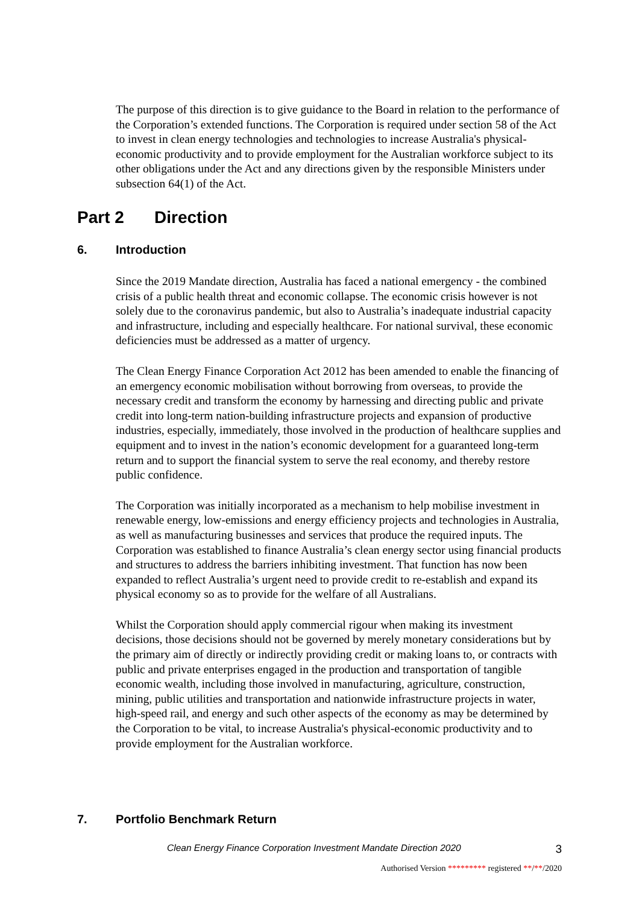The purpose of this direction is to give guidance to the Board in relation to the performance of the Corporation’s extended functions. The Corporation is required under section 58 of the Act to invest in clean energy technologies and technologies to increase Australia's physical-economic productivity and to provide employment for the Australian workforce subject to its other obligations under the Act and any directions given by the responsible Ministers under subsection 64(1) of the Act.
Part 2 Direction
6. Introduction
Since the 2019 Mandate direction, Australia has faced a national emergency - the combined crisis of a public health threat and economic collapse. The economic crisis however is not solely due to the coronavirus pandemic, but also to Australia’s inadequate industrial capacity and infrastructure, including and especially healthcare. For national survival, these economic deficiencies must be addressed as a matter of urgency.
The Clean Energy Finance Corporation Act 2012 has been amended to enable the financing of an emergency economic mobilisation without borrowing from overseas, to provide the necessary credit and transform the economy by harnessing and directing public and private credit into long-term nation-building infrastructure projects and expansion of productive industries, especially, immediately, those involved in the production of healthcare supplies and equipment and to invest in the nation’s economic development for a guaranteed long-term return and to support the financial system to serve the real economy, and thereby restore public confidence.
The Corporation was initially incorporated as a mechanism to help mobilise investment in renewable energy, low-emissions and energy efficiency projects and technologies in Australia, as well as manufacturing businesses and services that produce the required inputs. The Corporation was established to finance Australia’s clean energy sector using financial products and structures to address the barriers inhibiting investment. That function has now been expanded to reflect Australia’s urgent need to provide credit to re-establish and expand its physical economy so as to provide for the welfare of all Australians.
Whilst the Corporation should apply commercial rigour when making its investment decisions, those decisions should not be governed by merely monetary considerations but by the primary aim of directly or indirectly providing credit or making loans to, or contracts with public and private enterprises engaged in the production and transportation of tangible economic wealth, including those involved in manufacturing, agriculture, construction, mining, public utilities and transportation and nationwide infrastructure projects in water, high-speed rail, and energy and such other aspects of the economy as may be determined by the Corporation to be vital, to increase Australia's physical-economic productivity and to provide employment for the Australian workforce.
7. Portfolio Benchmark Return
Clean Energy Finance Corporation Investment Mandate Direction 2020 3
Authorised Version ********* registered **/**/2020